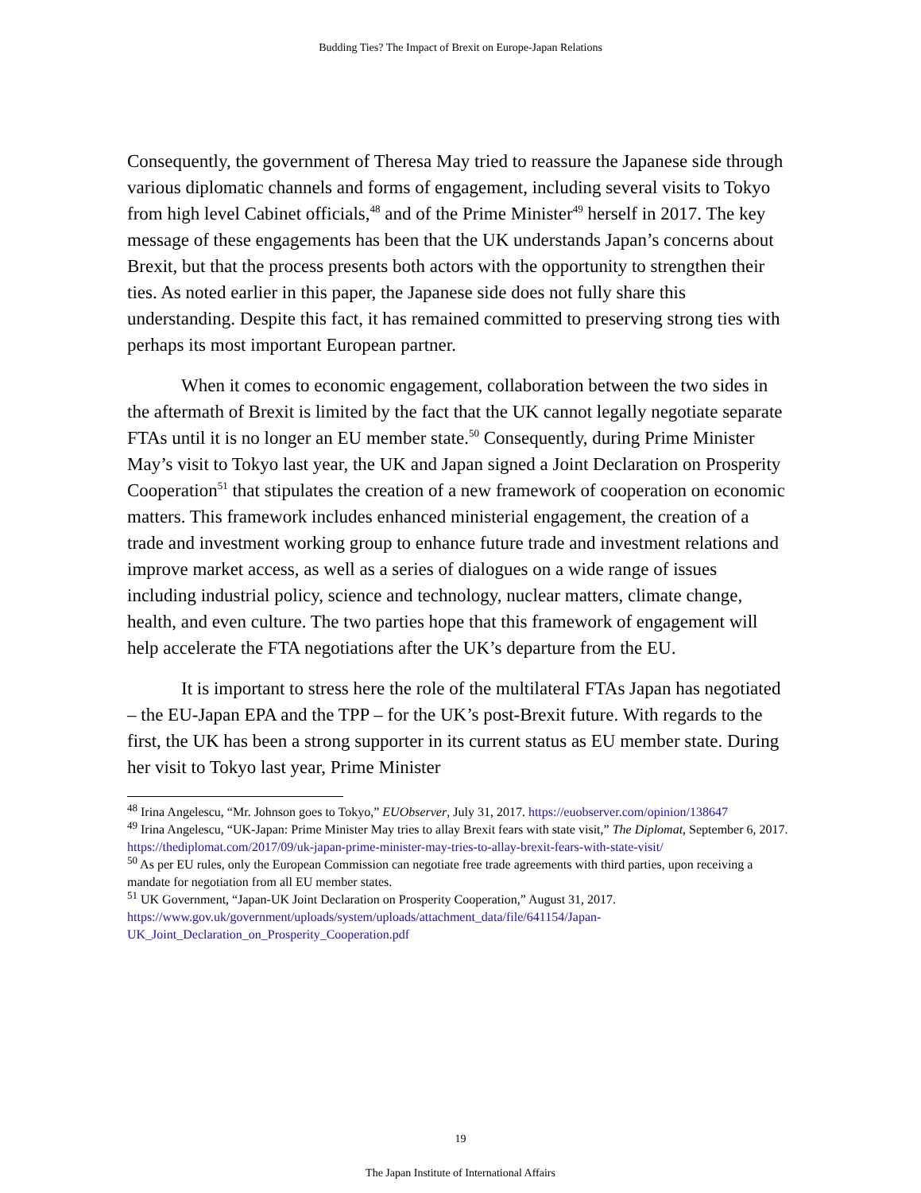Budding Ties? The Impact of Brexit on Europe-Japan Relations
Consequently, the government of Theresa May tried to reassure the Japanese side through various diplomatic channels and forms of engagement, including several visits to Tokyo from high level Cabinet officials,<sup>48</sup> and of the Prime Minister<sup>49</sup> herself in 2017. The key message of these engagements has been that the UK understands Japan’s concerns about Brexit, but that the process presents both actors with the opportunity to strengthen their ties. As noted earlier in this paper, the Japanese side does not fully share this understanding. Despite this fact, it has remained committed to preserving strong ties with perhaps its most important European partner.
When it comes to economic engagement, collaboration between the two sides in the aftermath of Brexit is limited by the fact that the UK cannot legally negotiate separate FTAs until it is no longer an EU member state.<sup>50</sup> Consequently, during Prime Minister May’s visit to Tokyo last year, the UK and Japan signed a Joint Declaration on Prosperity Cooperation<sup>51</sup> that stipulates the creation of a new framework of cooperation on economic matters. This framework includes enhanced ministerial engagement, the creation of a trade and investment working group to enhance future trade and investment relations and improve market access, as well as a series of dialogues on a wide range of issues including industrial policy, science and technology, nuclear matters, climate change, health, and even culture. The two parties hope that this framework of engagement will help accelerate the FTA negotiations after the UK’s departure from the EU.
It is important to stress here the role of the multilateral FTAs Japan has negotiated – the EU-Japan EPA and the TPP – for the UK’s post-Brexit future. With regards to the first, the UK has been a strong supporter in its current status as EU member state. During her visit to Tokyo last year, Prime Minister
<sup>48</sup> Irina Angelescu, “Mr. Johnson goes to Tokyo,” EUObserver, July 31, 2017. https://euobserver.com/opinion/138647
<sup>49</sup> Irina Angelescu, “UK-Japan: Prime Minister May tries to allay Brexit fears with state visit,” The Diplomat, September 6, 2017. https://thediplomat.com/2017/09/uk-japan-prime-minister-may-tries-to-allay-brexit-fears-with-state-visit/
<sup>50</sup> As per EU rules, only the European Commission can negotiate free trade agreements with third parties, upon receiving a mandate for negotiation from all EU member states.
<sup>51</sup> UK Government, “Japan-UK Joint Declaration on Prosperity Cooperation,” August 31, 2017. https://www.gov.uk/government/uploads/system/uploads/attachment_data/file/641154/Japan-UK_Joint_Declaration_on_Prosperity_Cooperation.pdf
19
The Japan Institute of International Affairs